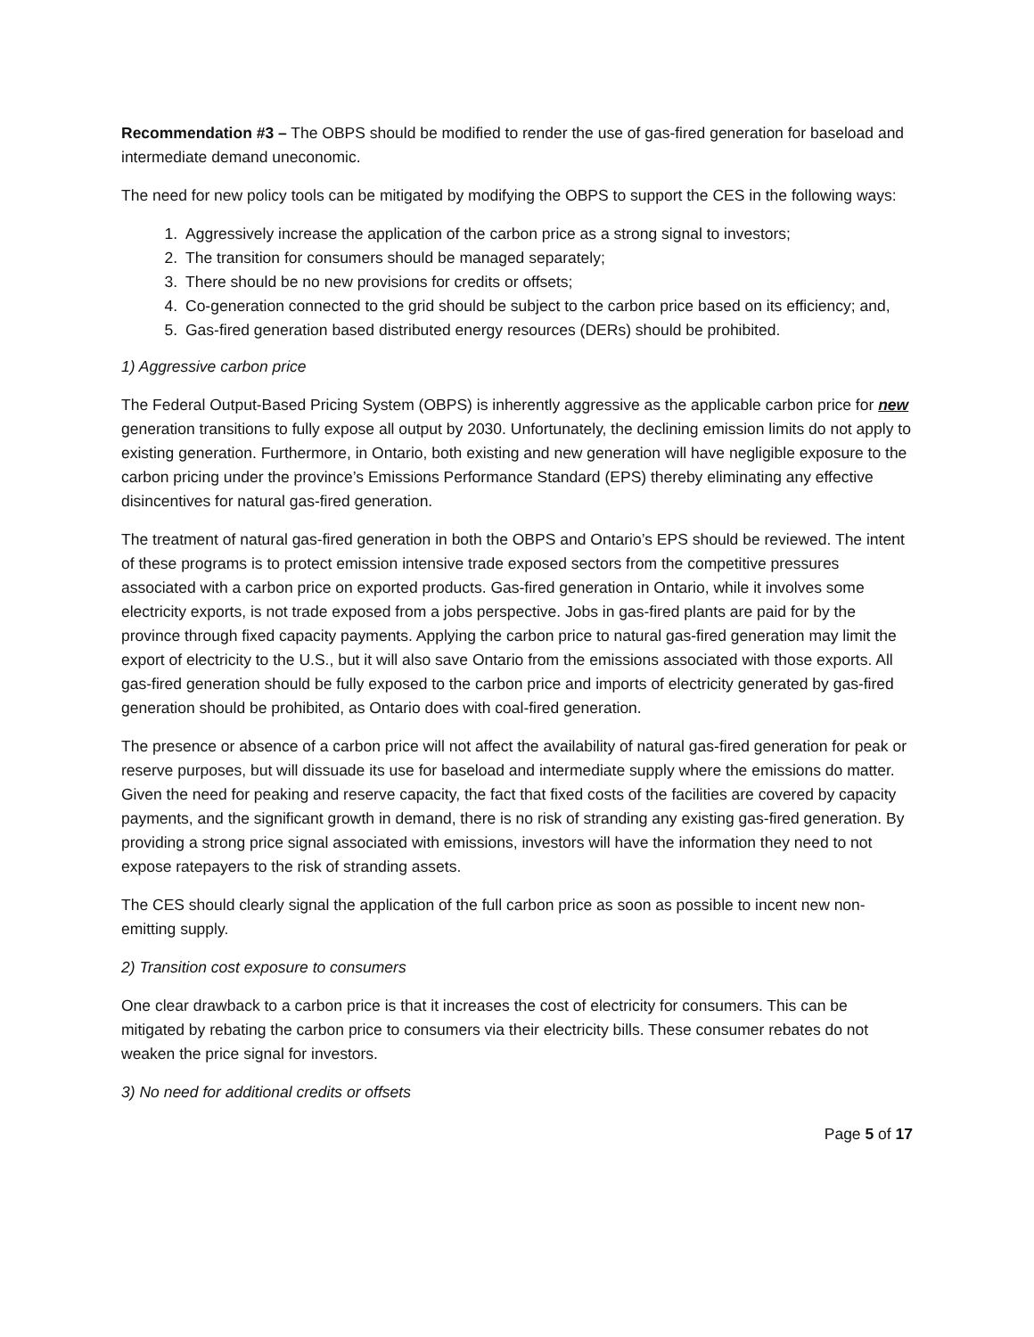Recommendation #3 – The OBPS should be modified to render the use of gas-fired generation for baseload and intermediate demand uneconomic.
The need for new policy tools can be mitigated by modifying the OBPS to support the CES in the following ways:
1. Aggressively increase the application of the carbon price as a strong signal to investors;
2. The transition for consumers should be managed separately;
3. There should be no new provisions for credits or offsets;
4. Co-generation connected to the grid should be subject to the carbon price based on its efficiency; and,
5. Gas-fired generation based distributed energy resources (DERs) should be prohibited.
1) Aggressive carbon price
The Federal Output-Based Pricing System (OBPS) is inherently aggressive as the applicable carbon price for new generation transitions to fully expose all output by 2030. Unfortunately, the declining emission limits do not apply to existing generation. Furthermore, in Ontario, both existing and new generation will have negligible exposure to the carbon pricing under the province’s Emissions Performance Standard (EPS) thereby eliminating any effective disincentives for natural gas-fired generation.
The treatment of natural gas-fired generation in both the OBPS and Ontario’s EPS should be reviewed. The intent of these programs is to protect emission intensive trade exposed sectors from the competitive pressures associated with a carbon price on exported products. Gas-fired generation in Ontario, while it involves some electricity exports, is not trade exposed from a jobs perspective. Jobs in gas-fired plants are paid for by the province through fixed capacity payments. Applying the carbon price to natural gas-fired generation may limit the export of electricity to the U.S., but it will also save Ontario from the emissions associated with those exports. All gas-fired generation should be fully exposed to the carbon price and imports of electricity generated by gas-fired generation should be prohibited, as Ontario does with coal-fired generation.
The presence or absence of a carbon price will not affect the availability of natural gas-fired generation for peak or reserve purposes, but will dissuade its use for baseload and intermediate supply where the emissions do matter. Given the need for peaking and reserve capacity, the fact that fixed costs of the facilities are covered by capacity payments, and the significant growth in demand, there is no risk of stranding any existing gas-fired generation. By providing a strong price signal associated with emissions, investors will have the information they need to not expose ratepayers to the risk of stranding assets.
The CES should clearly signal the application of the full carbon price as soon as possible to incent new non-emitting supply.
2) Transition cost exposure to consumers
One clear drawback to a carbon price is that it increases the cost of electricity for consumers. This can be mitigated by rebating the carbon price to consumers via their electricity bills. These consumer rebates do not weaken the price signal for investors.
3) No need for additional credits or offsets
Page 5 of 17